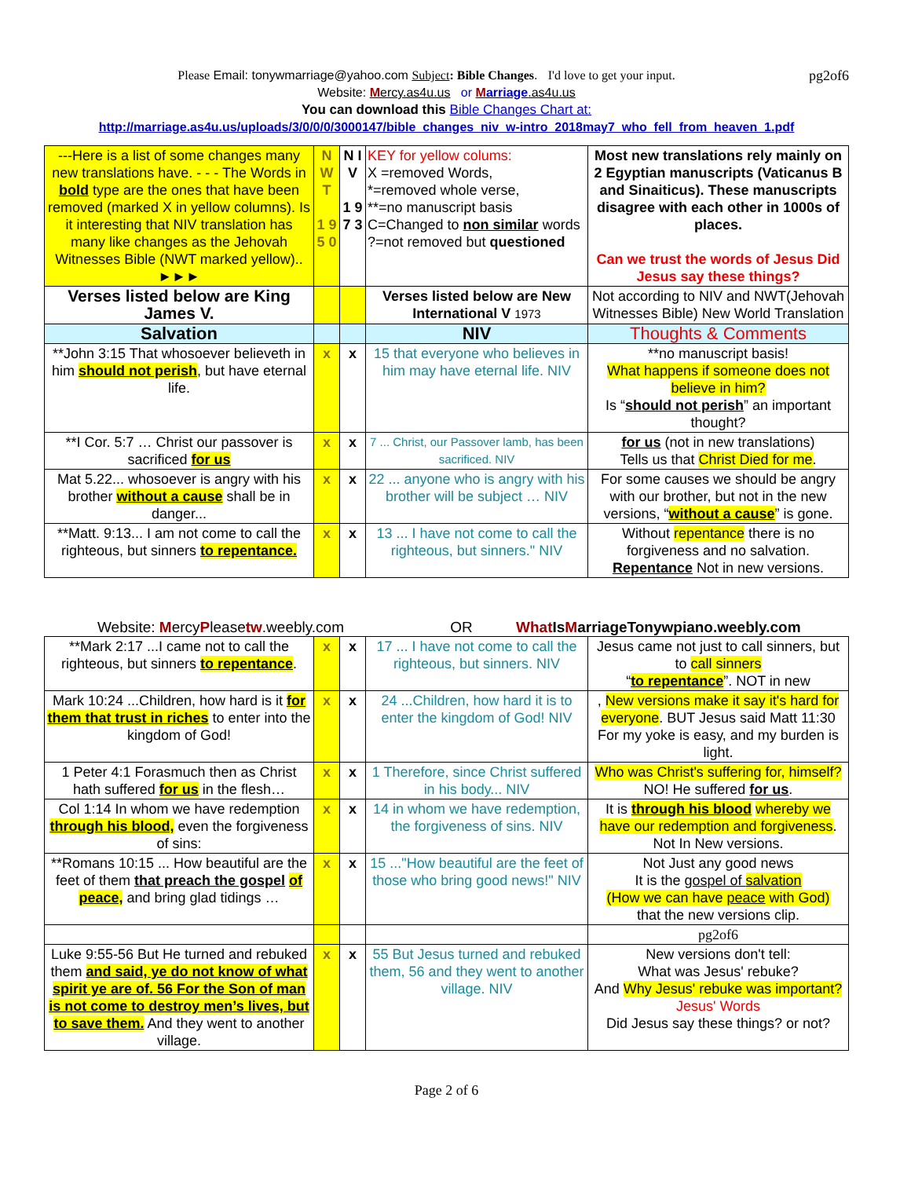Please Email: tonywmarriage@yahoo.com Subject: Bible Changes. I'd love to get your input. pg2of6
Website: Mercy.as4u.us or Marriage.as4u.us
You can download this Bible Changes Chart at:
http://marriage.as4u.us/uploads/3/0/0/0/3000147/bible_changes_niv_w-intro_2018may7_who_fell_from_heaven_1.pdf
| ---Here is a list of some changes many new translations have. - - - The Words in bold type are the ones that have been removed (marked X in yellow columns). Is it interesting that NIV translation has many like changes as the Jehovah Witnesses Bible (NWT marked yellow).. ►►► | N W T 1 9 5 0 | N I V 1 9 7 3 | KEY for yellow colums: X =removed Words, *=removed whole verse, **=no manuscript basis C=Changed to non similar words ?=not removed but questioned | Most new translations rely mainly on 2 Egyptian manuscripts (Vaticanus B and Sinaiticus). These manuscripts disagree with each other in 1000s of places. Can we trust the words of Jesus Did Jesus say these things? |
| Verses listed below are King James V. | | | Verses listed below are New International V 1973 | Not according to NIV and NWT(Jehovah Witnesses Bible) New World Translation |
| Salvation | | | NIV | Thoughts & Comments |
| **John 3:15 That whosoever believeth in him should not perish , but have eternal life. | x | x | 15 that everyone who believes in him may have eternal life. NIV | **no manuscript basis! What happens if someone does not believe in him? Is “ should not perish ” an important thought? |
| **I Cor. 5:7 … Christ our passover is sacrificed for us | x | x | 7 ... Christ, our Passover lamb, has been sacrificed. NIV | for us (not in new translations) Tells us that Christ Died for me . |
| Mat 5.22... whosoever is angry with his brother without a cause shall be in danger... | x | x | 22 ... anyone who is angry with his brother will be subject … NIV | For some causes we should be angry with our brother, but not in the new versions, “ without a cause ” is gone. |
| **Matt. 9:13... I am not come to call the righteous, but sinners to repentance. | x | x | 13 ... I have not come to call the righteous, but sinners." NIV | Without repentance there is no forgiveness and no salvation. Repentance Not in new versions. |
Website: MercyPleasetw.weebly.com OR What IsMarriageTonywpiano.weebly.com
| **Mark 2:17 ...I came not to call the righteous, but sinners to repentance . | x | x | 17 ... I have not come to call the righteous, but sinners. NIV | Jesus came not just to call sinners, but to call sinners “ to repentance ”. NOT in new |
| Mark 10:24 ...Children, how hard is it for them that trust in riches to enter into the kingdom of God! | x | x | 24 ...Children, how hard it is to enter the kingdom of God! NIV | , New versions make it say it's hard for everyone . BUT Jesus said Matt 11:30 For my yoke is easy, and my burden is light. |
| 1 Peter 4:1 Forasmuch then as Christ hath suffered for us in the flesh… | x | x | 1 Therefore, since Christ suffered in his body... NIV | Who was Christ's suffering for, himself? NO! He suffered for us . |
| Col 1:14 In whom we have redemption through his blood, even the forgiveness of sins: | x | x | 14 in whom we have redemption, the forgiveness of sins. NIV | It is through his blood whereby we have our redemption and forgiveness . Not In New versions. |
| **Romans 10:15 ... How beautiful are the feet of them that preach the gospel of peace, and bring glad tidings … | x | x | 15 ..."How beautiful are the feet of those who bring good news!" NIV | Not Just any good news It is the gospel of salvation (How we can have peace with God) that the new versions clip. |
| | | | | pg2of6 |
| Luke 9:55-56 But He turned and rebuked them and said, ye do not know of what spirit ye are of. 56 For the Son of man is not come to destroy men’s lives, but to save them. And they went to another village. | x | x | 55 But Jesus turned and rebuked them, 56 and they went to another village. NIV | New versions don't tell: What was Jesus' rebuke? And Why Jesus' rebuke was important? Jesus' Words Did Jesus say these things? or not? |
Page 2 of 6